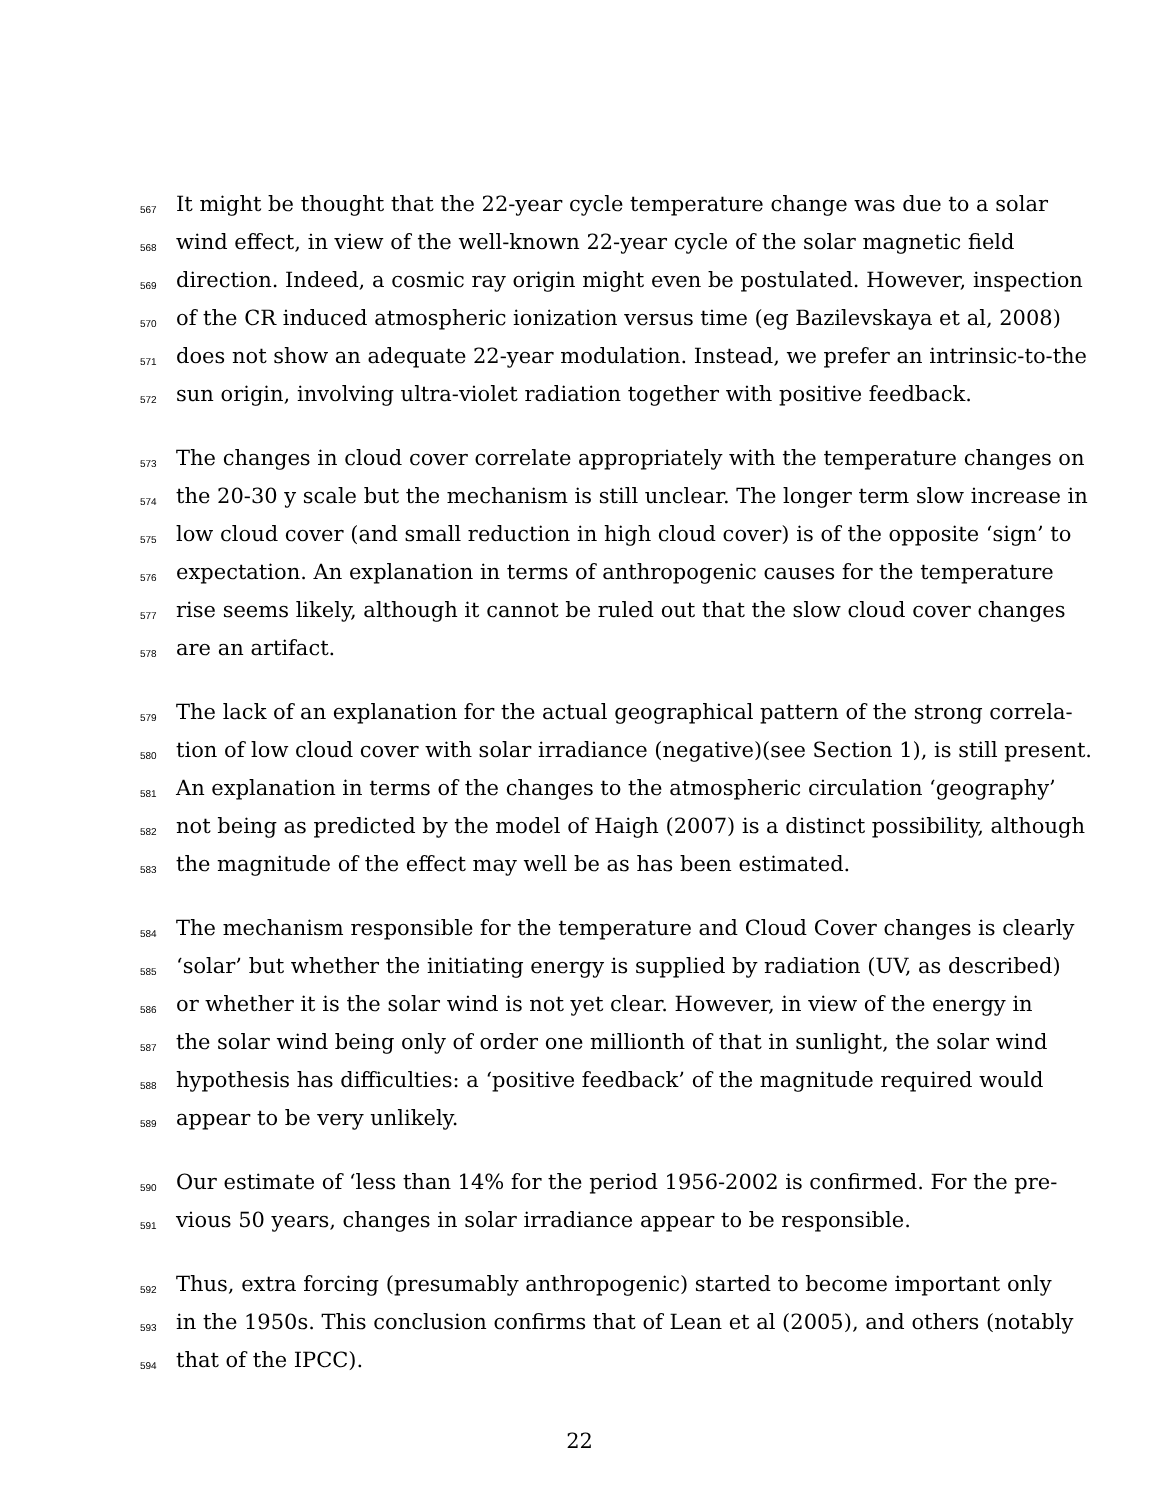567 It might be thought that the 22-year cycle temperature change was due to a solar
568 wind effect, in view of the well-known 22-year cycle of the solar magnetic field
569 direction. Indeed, a cosmic ray origin might even be postulated. However, inspection
570 of the CR induced atmospheric ionization versus time (eg Bazilevskaya et al, 2008)
571 does not show an adequate 22-year modulation. Instead, we prefer an intrinsic-to-the
572 sun origin, involving ultra-violet radiation together with positive feedback.
573 The changes in cloud cover correlate appropriately with the temperature changes on
574 the 20-30 y scale but the mechanism is still unclear. The longer term slow increase in
575 low cloud cover (and small reduction in high cloud cover) is of the opposite ‘sign’ to
576 expectation. An explanation in terms of anthropogenic causes for the temperature
577 rise seems likely, although it cannot be ruled out that the slow cloud cover changes
578 are an artifact.
579 The lack of an explanation for the actual geographical pattern of the strong correla-
580 tion of low cloud cover with solar irradiance (negative)(see Section 1), is still present.
581 An explanation in terms of the changes to the atmospheric circulation ‘geography’
582 not being as predicted by the model of Haigh (2007) is a distinct possibility, although
583 the magnitude of the effect may well be as has been estimated.
584 The mechanism responsible for the temperature and Cloud Cover changes is clearly
585 ‘solar’ but whether the initiating energy is supplied by radiation (UV, as described)
586 or whether it is the solar wind is not yet clear. However, in view of the energy in
587 the solar wind being only of order one millionth of that in sunlight, the solar wind
588 hypothesis has difficulties: a ‘positive feedback’ of the magnitude required would
589 appear to be very unlikely.
590 Our estimate of ‘less than 14% for the period 1956-2002 is confirmed. For the pre-
591 vious 50 years, changes in solar irradiance appear to be responsible.
592 Thus, extra forcing (presumably anthropogenic) started to become important only
593 in the 1950s. This conclusion confirms that of Lean et al (2005), and others (notably
594 that of the IPCC).
22